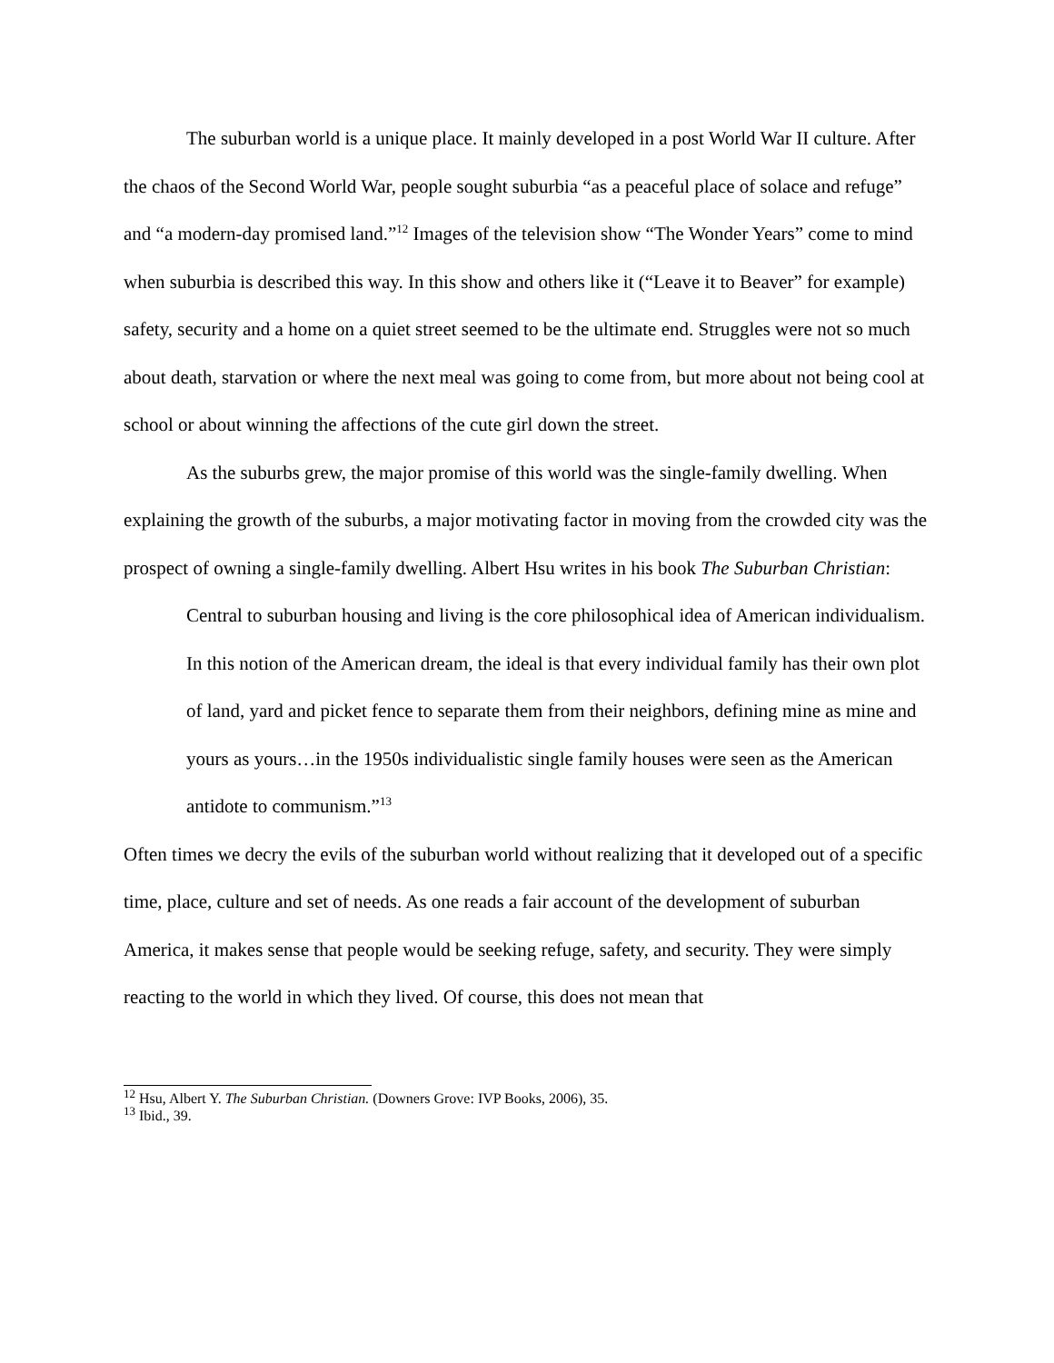The suburban world is a unique place. It mainly developed in a post World War II culture. After the chaos of the Second World War, people sought suburbia “as a peaceful place of solace and refuge” and “a modern-day promised land.”<sup>12</sup> Images of the television show “The Wonder Years” come to mind when suburbia is described this way. In this show and others like it (“Leave it to Beaver” for example) safety, security and a home on a quiet street seemed to be the ultimate end. Struggles were not so much about death, starvation or where the next meal was going to come from, but more about not being cool at school or about winning the affections of the cute girl down the street.
As the suburbs grew, the major promise of this world was the single-family dwelling. When explaining the growth of the suburbs, a major motivating factor in moving from the crowded city was the prospect of owning a single-family dwelling. Albert Hsu writes in his book The Suburban Christian:
Central to suburban housing and living is the core philosophical idea of American individualism. In this notion of the American dream, the ideal is that every individual family has their own plot of land, yard and picket fence to separate them from their neighbors, defining mine as mine and yours as yours…in the 1950s individualistic single family houses were seen as the American antidote to communism.”<sup>13</sup>
Often times we decry the evils of the suburban world without realizing that it developed out of a specific time, place, culture and set of needs. As one reads a fair account of the development of suburban America, it makes sense that people would be seeking refuge, safety, and security. They were simply reacting to the world in which they lived. Of course, this does not mean that
<sup>12</sup> Hsu, Albert Y. The Suburban Christian. (Downers Grove: IVP Books, 2006), 35.
<sup>13</sup> Ibid., 39.